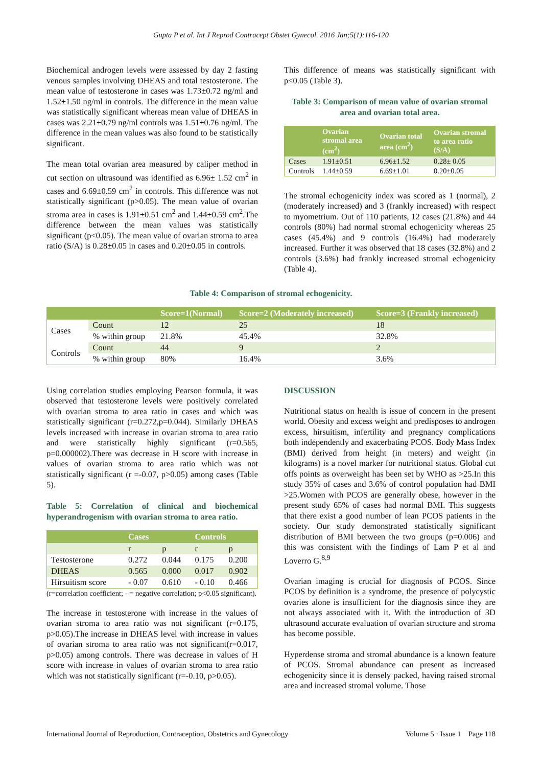Gupta P et al. Int J Reprod Contracept Obstet Gynecol. 2016 Jan;5(1):116-120
Biochemical androgen levels were assessed by day 2 fasting venous samples involving DHEAS and total testosterone. The mean value of testosterone in cases was 1.73±0.72 ng/ml and 1.52±1.50 ng/ml in controls. The difference in the mean value was statistically significant whereas mean value of DHEAS in cases was 2.21±0.79 ng/ml controls was 1.51±0.76 ng/ml. The difference in the mean values was also found to be statistically significant.
The mean total ovarian area measured by caliper method in cut section on ultrasound was identified as 6.96± 1.52 cm<sup>2</sup> in cases and 6.69±0.59 cm<sup>2</sup> in controls. This difference was not statistically significant (p>0.05). The mean value of ovarian stroma area in cases is 1.91±0.51 cm<sup>2</sup> and 1.44±0.59 cm<sup>2</sup>.The difference between the mean values was statistically significant (p<0.05). The mean value of ovarian stroma to area ratio (S/A) is 0.28±0.05 in cases and 0.20±0.05 in controls.
This difference of means was statistically significant with p<0.05 (Table 3).
Table 3: Comparison of mean value of ovarian stromal area and ovarian total area.
| | Ovarian stromal area (cm<sup>2</sup>) | Ovarian total area (cm<sup>2</sup>) | Ovarian stromal to area ratio (S/A) |
| --- | --- | --- | --- |
| Cases | 1.91±0.51 | 6.96±1.52 | 0.28± 0.05 |
| Controls | 1.44±0.59 | 6.69±1.01 | 0.20±0.05 |
The stromal echogenicity index was scored as 1 (normal), 2 (moderately increased) and 3 (frankly increased) with respect to myometrium. Out of 110 patients, 12 cases (21.8%) and 44 controls (80%) had normal stromal echogenicity whereas 25 cases (45.4%) and 9 controls (16.4%) had moderately increased. Further it was observed that 18 cases (32.8%) and 2 controls (3.6%) had frankly increased stromal echogenicity (Table 4).
Table 4: Comparison of stromal echogenicity.
| | | Score=1(Normal) | Score=2 (Moderately increased) | Score=3 (Frankly increased) |
| --- | --- | --- | --- | --- |
| Cases | Count | 12 | 25 | 18 |
| | % within group | 21.8% | 45.4% | 32.8% |
| Controls | Count | 44 | 9 | 2 |
| | % within group | 80% | 16.4% | 3.6% |
Using correlation studies employing Pearson formula, it was observed that testosterone levels were positively correlated with ovarian stroma to area ratio in cases and which was statistically significant (r=0.272,p=0.044). Similarly DHEAS levels increased with increase in ovarian stroma to area ratio and were statistically highly significant (r=0.565, p=0.000002).There was decrease in H score with increase in values of ovarian stroma to area ratio which was not statistically significant (r =-0.07, p>0.05) among cases (Table 5).
Table 5: Correlation of clinical and biochemical hyperandrogenism with ovarian stroma to area ratio.
| | Cases | | Controls | |
| --- | --- | --- | --- | --- |
| | r | p | r | p |
| Testosterone | 0.272 | 0.044 | 0.175 | 0.200 |
| DHEAS | 0.565 | 0.000 | 0.017 | 0.902 |
| Hirsuitism score | - 0.07 | 0.610 | - 0.10 | 0.466 |
(r=correlation coefficient; - = negative correlation; p<0.05 significant).
The increase in testosterone with increase in the values of ovarian stroma to area ratio was not significant (r=0.175, p>0.05).The increase in DHEAS level with increase in values of ovarian stroma to area ratio was not significant(r=0.017, p>0.05) among controls. There was decrease in values of H score with increase in values of ovarian stroma to area ratio which was not statistically significant (r=-0.10, p>0.05).
DISCUSSION
Nutritional status on health is issue of concern in the present world. Obesity and excess weight and predisposes to androgen excess, hirsuitism, infertility and pregnancy complications both independently and exacerbating PCOS. Body Mass Index (BMI) derived from height (in meters) and weight (in kilograms) is a novel marker for nutritional status. Global cut offs points as overweight has been set by WHO as >25.In this study 35% of cases and 3.6% of control population had BMI >25.Women with PCOS are generally obese, however in the present study 65% of cases had normal BMI. This suggests that there exist a good number of lean PCOS patients in the society. Our study demonstrated statistically significant distribution of BMI between the two groups (p=0.006) and this was consistent with the findings of Lam P et al and Loverro G.<sup>8,9</sup>
Ovarian imaging is crucial for diagnosis of PCOS. Since PCOS by definition is a syndrome, the presence of polycystic ovaries alone is insufficient for the diagnosis since they are not always associated with it. With the introduction of 3D ultrasound accurate evaluation of ovarian structure and stroma has become possible.
Hyperdense stroma and stromal abundance is a known feature of PCOS. Stromal abundance can present as increased echogenicity since it is densely packed, having raised stromal area and increased stromal volume. Those
International Journal of Reproduction, Contraception, Obstetrics and Gynecology Volume 5 · Issue 1 Page 118